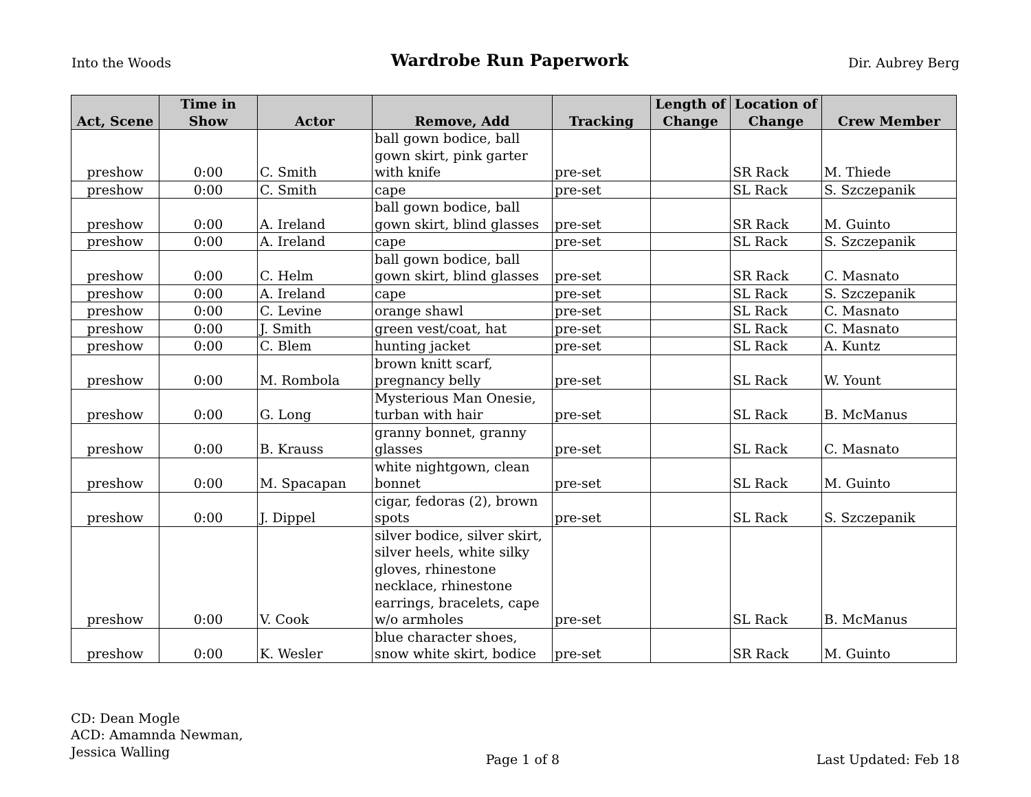Into the Woods Wardrobe Run Paperwork Dir. Aubrey Berg
| Act, Scene | Time in Show | Actor | Remove, Add | Tracking | Length of Change | Location of Change | Crew Member |
| --- | --- | --- | --- | --- | --- | --- | --- |
| preshow | 0:00 | C. Smith | ball gown bodice, ball gown skirt, pink garter with knife | pre-set | | SR Rack | M. Thiede |
| preshow | 0:00 | C. Smith | cape | pre-set | | SL Rack | S. Szczepanik |
| preshow | 0:00 | A. Ireland | ball gown bodice, ball gown skirt, blind glasses | pre-set | | SR Rack | M. Guinto |
| preshow | 0:00 | A. Ireland | cape | pre-set | | SL Rack | S. Szczepanik |
| preshow | 0:00 | C. Helm | ball gown bodice, ball gown skirt, blind glasses | pre-set | | SR Rack | C. Masnato |
| preshow | 0:00 | A. Ireland | cape | pre-set | | SL Rack | S. Szczepanik |
| preshow | 0:00 | C. Levine | orange shawl | pre-set | | SL Rack | C. Masnato |
| preshow | 0:00 | J. Smith | green vest/coat, hat | pre-set | | SL Rack | C. Masnato |
| preshow | 0:00 | C. Blem | hunting jacket | pre-set | | SL Rack | A. Kuntz |
| preshow | 0:00 | M. Rombola | brown knitt scarf, pregnancy belly | pre-set | | SL Rack | W. Yount |
| preshow | 0:00 | G. Long | Mysterious Man Onesie, turban with hair | pre-set | | SL Rack | B. McManus |
| preshow | 0:00 | B. Krauss | granny bonnet, granny glasses | pre-set | | SL Rack | C. Masnato |
| preshow | 0:00 | M. Spacapan | white nightgown, clean bonnet | pre-set | | SL Rack | M. Guinto |
| preshow | 0:00 | J. Dippel | cigar, fedoras (2), brown spots | pre-set | | SL Rack | S. Szczepanik |
| preshow | 0:00 | V. Cook | silver bodice, silver skirt, silver heels, white silky gloves, rhinestone necklace, rhinestone earrings, bracelets, cape w/o armholes | pre-set | | SL Rack | B. McManus |
| preshow | 0:00 | K. Wesler | blue character shoes, snow white skirt, bodice | pre-set | | SR Rack | M. Guinto |
CD: Dean Mogle
ACD: Amamnda Newman,
Jessica Walling
Page 1 of 8 Last Updated: Feb 18